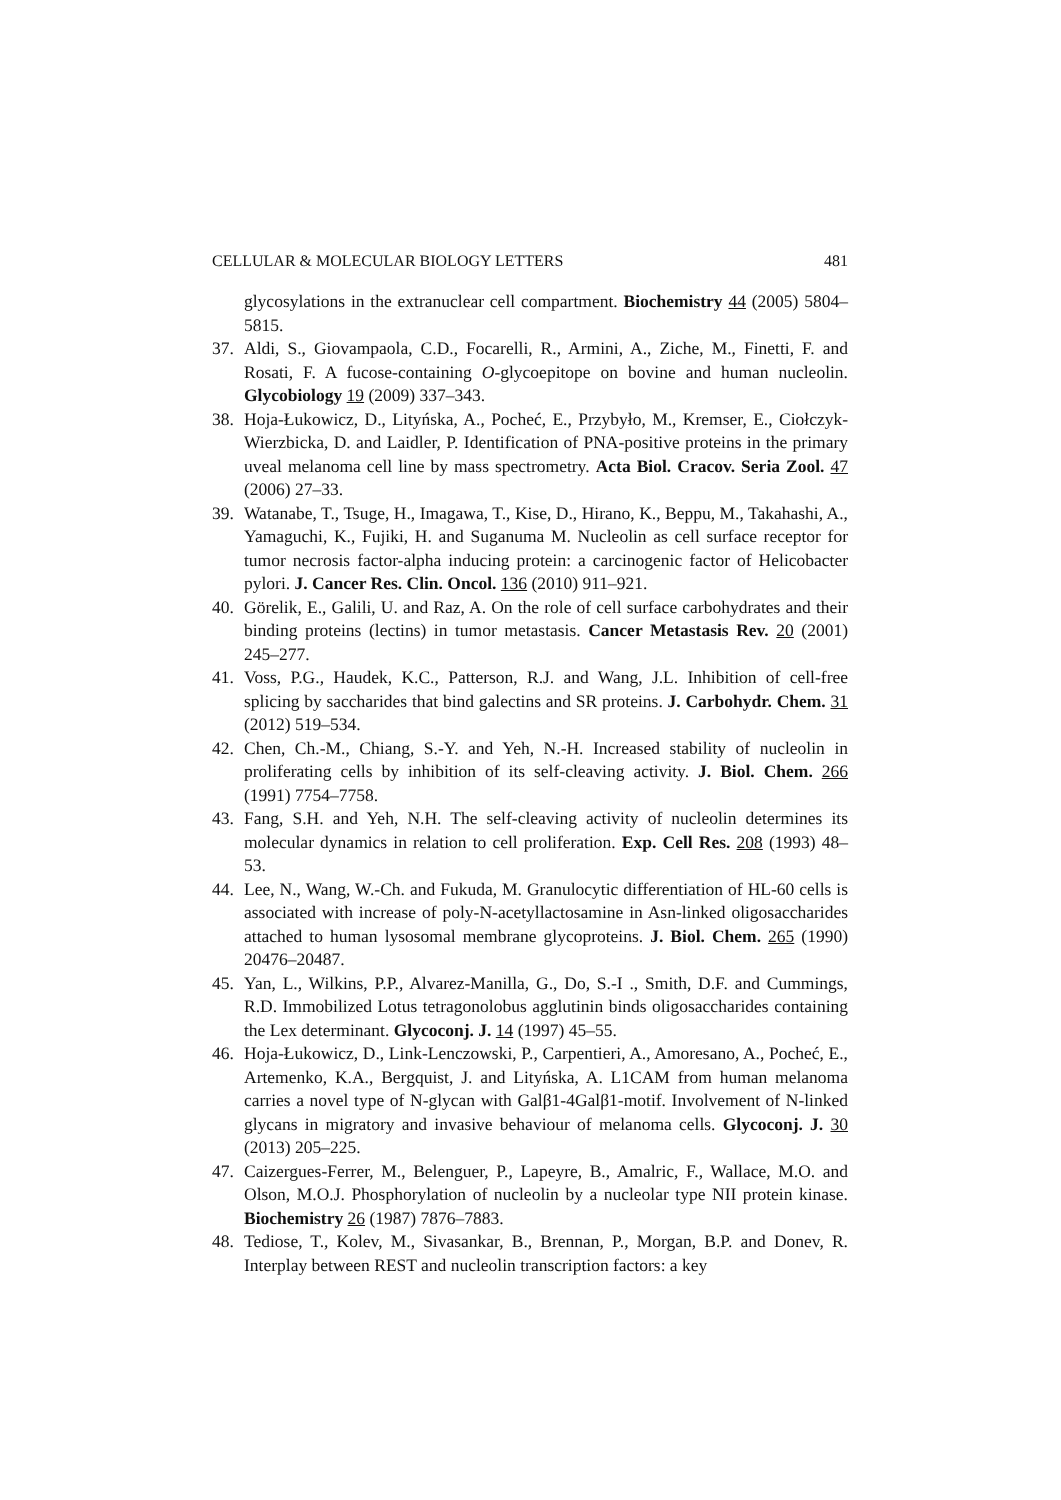CELLULAR & MOLECULAR BIOLOGY LETTERS 481
glycosylations in the extranuclear cell compartment. Biochemistry 44 (2005) 5804–5815.
37. Aldi, S., Giovampaola, C.D., Focarelli, R., Armini, A., Ziche, M., Finetti, F. and Rosati, F. A fucose-containing O-glycoepitope on bovine and human nucleolin. Glycobiology 19 (2009) 337–343.
38. Hoja-Łukowicz, D., Lityńska, A., Pocheć, E., Przybyło, M., Kremser, E., Ciołczyk-Wierzbicka, D. and Laidler, P. Identification of PNA-positive proteins in the primary uveal melanoma cell line by mass spectrometry. Acta Biol. Cracov. Seria Zool. 47 (2006) 27–33.
39. Watanabe, T., Tsuge, H., Imagawa, T., Kise, D., Hirano, K., Beppu, M., Takahashi, A., Yamaguchi, K., Fujiki, H. and Suganuma M. Nucleolin as cell surface receptor for tumor necrosis factor-alpha inducing protein: a carcinogenic factor of Helicobacter pylori. J. Cancer Res. Clin. Oncol. 136 (2010) 911–921.
40. Görelik, E., Galili, U. and Raz, A. On the role of cell surface carbohydrates and their binding proteins (lectins) in tumor metastasis. Cancer Metastasis Rev. 20 (2001) 245–277.
41. Voss, P.G., Haudek, K.C., Patterson, R.J. and Wang, J.L. Inhibition of cell-free splicing by saccharides that bind galectins and SR proteins. J. Carbohydr. Chem. 31 (2012) 519–534.
42. Chen, Ch.-M., Chiang, S.-Y. and Yeh, N.-H. Increased stability of nucleolin in proliferating cells by inhibition of its self-cleaving activity. J. Biol. Chem. 266 (1991) 7754–7758.
43. Fang, S.H. and Yeh, N.H. The self-cleaving activity of nucleolin determines its molecular dynamics in relation to cell proliferation. Exp. Cell Res. 208 (1993) 48–53.
44. Lee, N., Wang, W.-Ch. and Fukuda, M. Granulocytic differentiation of HL-60 cells is associated with increase of poly-N-acetyllactosamine in Asn-linked oligosaccharides attached to human lysosomal membrane glycoproteins. J. Biol. Chem. 265 (1990) 20476–20487.
45. Yan, L., Wilkins, P.P., Alvarez-Manilla, G., Do, S.-I ., Smith, D.F. and Cummings, R.D. Immobilized Lotus tetragonolobus agglutinin binds oligosaccharides containing the Lex determinant. Glycoconj. J. 14 (1997) 45–55.
46. Hoja-Łukowicz, D., Link-Lenczowski, P., Carpentieri, A., Amoresano, A., Pocheć, E., Artemenko, K.A., Bergquist, J. and Lityńska, A. L1CAM from human melanoma carries a novel type of N-glycan with Galβ1-4Galβ1-motif. Involvement of N-linked glycans in migratory and invasive behaviour of melanoma cells. Glycoconj. J. 30 (2013) 205–225.
47. Caizergues-Ferrer, M., Belenguer, P., Lapeyre, B., Amalric, F., Wallace, M.O. and Olson, M.O.J. Phosphorylation of nucleolin by a nucleolar type NII protein kinase. Biochemistry 26 (1987) 7876–7883.
48. Tediose, T., Kolev, M., Sivasankar, B., Brennan, P., Morgan, B.P. and Donev, R. Interplay between REST and nucleolin transcription factors: a key